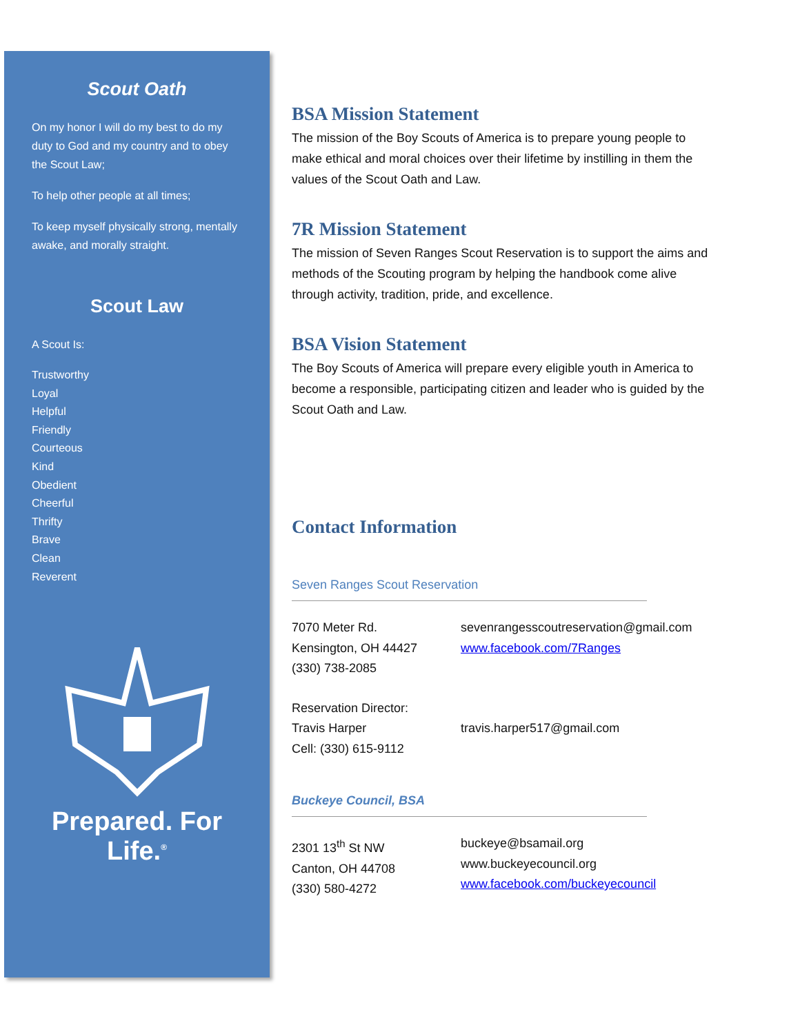Scout Oath
On my honor I will do my best to do my duty to God and my country and to obey the Scout Law;
To help other people at all times;
To keep myself physically strong, mentally awake, and morally straight.
Scout Law
A Scout Is:
Trustworthy
Loyal
Helpful
Friendly
Courteous
Kind
Obedient
Cheerful
Thrifty
Brave
Clean
Reverent
Prepared. For Life.<sup>®</sup>
BSA Mission Statement
The mission of the Boy Scouts of America is to prepare young people to make ethical and moral choices over their lifetime by instilling in them the values of the Scout Oath and Law.
7R Mission Statement
The mission of Seven Ranges Scout Reservation is to support the aims and methods of the Scouting program by helping the handbook come alive through activity, tradition, pride, and excellence.
BSA Vision Statement
The Boy Scouts of America will prepare every eligible youth in America to become a responsible, participating citizen and leader who is guided by the Scout Oath and Law.
Contact Information
Seven Ranges Scout Reservation
7070 Meter Rd.
Kensington, OH 44427
(330) 738-2085
sevenrangesscoutreservation@gmail.com
www.facebook.com/7Ranges
Reservation Director:
Travis Harper
Cell: (330) 615-9112
travis.harper517@gmail.com
Buckeye Council, BSA
2301 13<sup>th</sup> St NW
Canton, OH 44708
(330) 580-4272
buckeye@bsamail.org
www.buckeyecouncil.org
www.facebook.com/buckeyecouncil